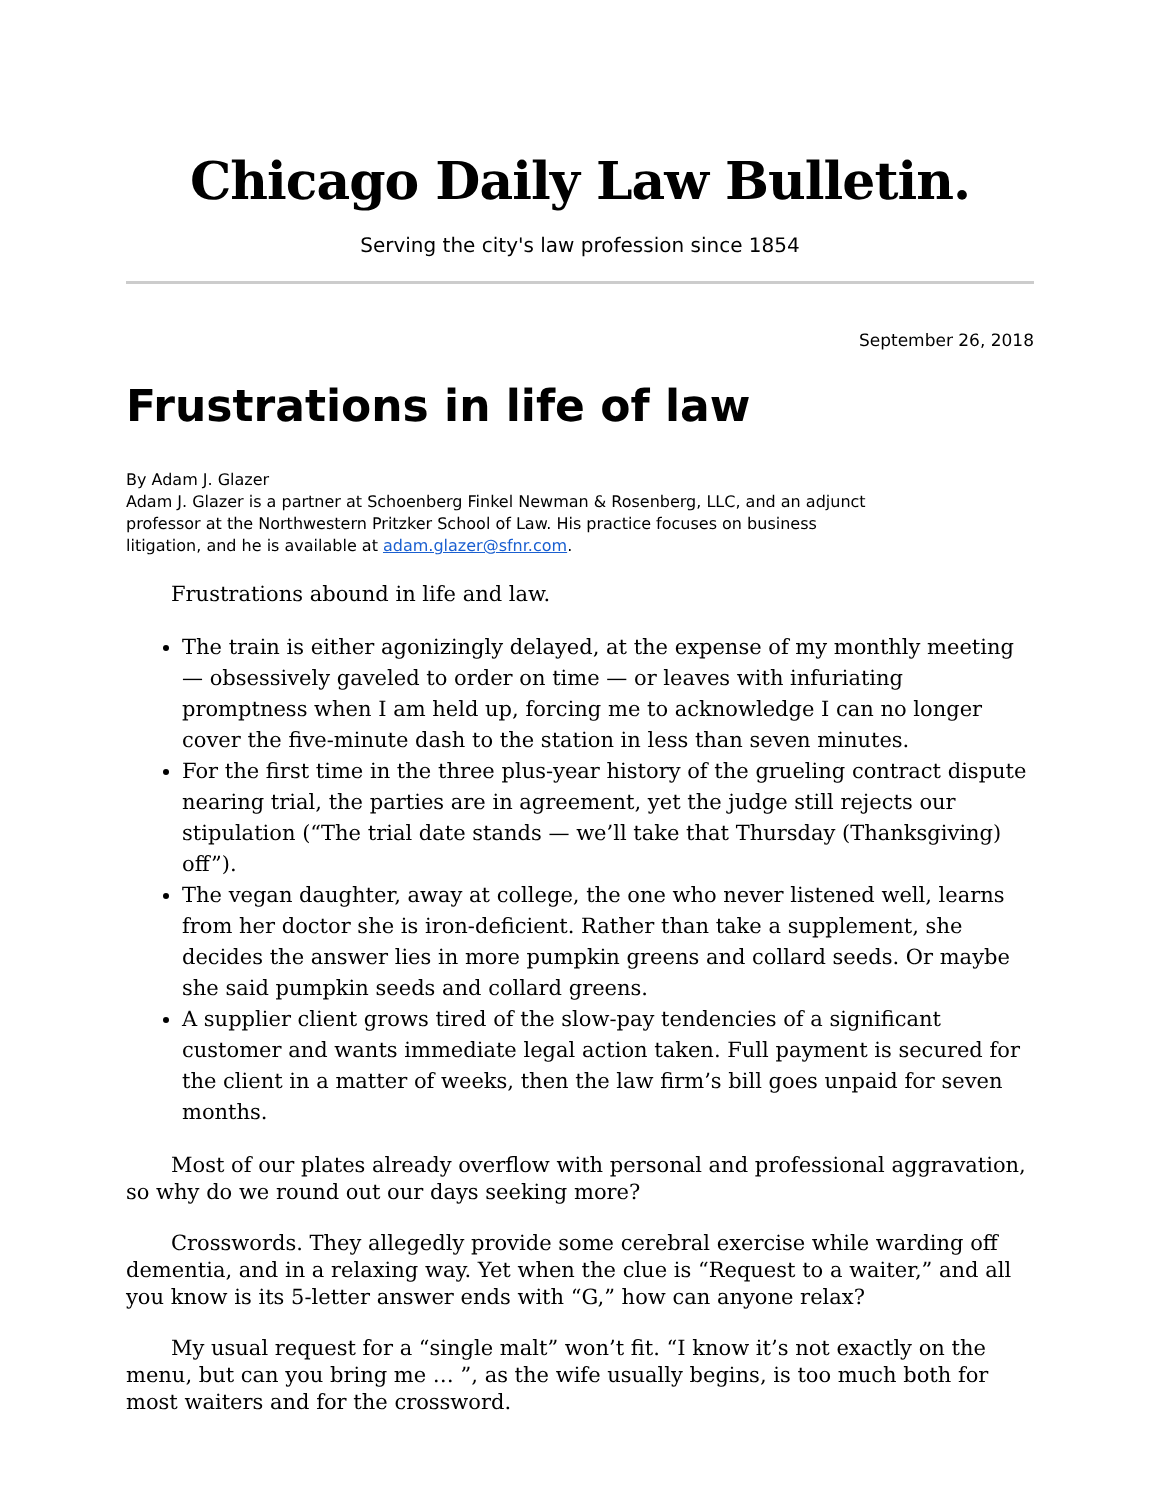Chicago Daily Law Bulletin.
Serving the city's law profession since 1854
September 26, 2018
Frustrations in life of law
By Adam J. Glazer
Adam J. Glazer is a partner at Schoenberg Finkel Newman & Rosenberg, LLC, and an adjunct professor at the Northwestern Pritzker School of Law. His practice focuses on business litigation, and he is available at adam.glazer@sfnr.com.
Frustrations abound in life and law.
The train is either agonizingly delayed, at the expense of my monthly meeting — obsessively gaveled to order on time — or leaves with infuriating promptness when I am held up, forcing me to acknowledge I can no longer cover the five-minute dash to the station in less than seven minutes.
For the first time in the three plus-year history of the grueling contract dispute nearing trial, the parties are in agreement, yet the judge still rejects our stipulation (“The trial date stands — we’ll take that Thursday (Thanksgiving) off”).
The vegan daughter, away at college, the one who never listened well, learns from her doctor she is iron-deficient. Rather than take a supplement, she decides the answer lies in more pumpkin greens and collard seeds. Or maybe she said pumpkin seeds and collard greens.
A supplier client grows tired of the slow-pay tendencies of a significant customer and wants immediate legal action taken. Full payment is secured for the client in a matter of weeks, then the law firm’s bill goes unpaid for seven months.
Most of our plates already overflow with personal and professional aggravation, so why do we round out our days seeking more?
Crosswords. They allegedly provide some cerebral exercise while warding off dementia, and in a relaxing way. Yet when the clue is “Request to a waiter,” and all you know is its 5-letter answer ends with “G,” how can anyone relax?
My usual request for a “single malt” won’t fit. “I know it’s not exactly on the menu, but can you bring me … ”, as the wife usually begins, is too much both for most waiters and for the crossword.